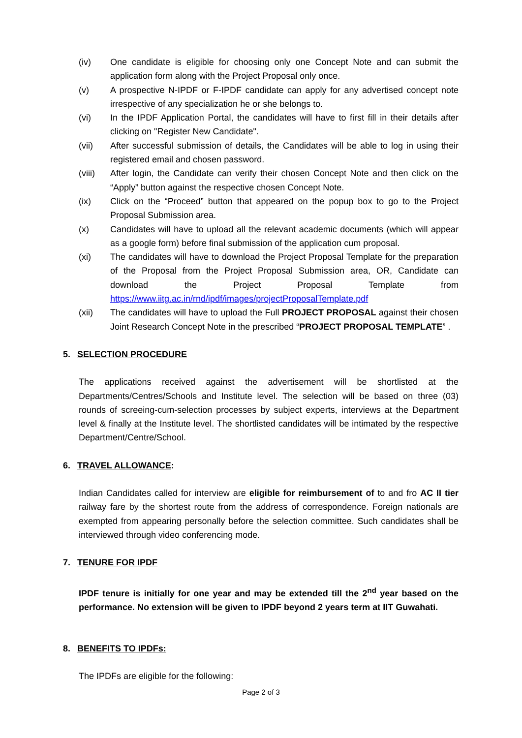(iv) One candidate is eligible for choosing only one Concept Note and can submit the application form along with the Project Proposal only once.
(v) A prospective N-IPDF or F-IPDF candidate can apply for any advertised concept note irrespective of any specialization he or she belongs to.
(vi) In the IPDF Application Portal, the candidates will have to first fill in their details after clicking on "Register New Candidate".
(vii) After successful submission of details, the Candidates will be able to log in using their registered email and chosen password.
(viii)
After login, the Candidate can verify their chosen Concept Note and then click on the “Apply” button against the respective chosen Concept Note.
(ix) Click on the “Proceed” button that appeared on the popup box to go to the Project Proposal Submission area.
(x) Candidates will have to upload all the relevant academic documents (which will appear as a google form) before final submission of the application cum proposal.
(xi) The candidates will have to download the Project Proposal Template for the preparation of the Proposal from the Project Proposal Submission area, OR, Candidate can download the Project Proposal Template from https://www.iitg.ac.in/rnd/ipdf/images/projectProposalTemplate.pdf
(xii) The candidates will have to upload the Full PROJECT PROPOSAL against their chosen Joint Research Concept Note in the prescribed “PROJECT PROPOSAL TEMPLATE” .
5. SELECTION PROCEDURE
The applications received against the advertisement will be shortlisted at the Departments/Centres/Schools and Institute level. The selection will be based on three (03) rounds of screeing-cum-selection processes by subject experts, interviews at the Department level & finally at the Institute level. The shortlisted candidates will be intimated by the respective Department/Centre/School.
6. TRAVEL ALLOWANCE:
Indian Candidates called for interview are eligible for reimbursement of to and fro AC II tier railway fare by the shortest route from the address of correspondence. Foreign nationals are exempted from appearing personally before the selection committee. Such candidates shall be interviewed through video conferencing mode.
7. TENURE FOR IPDF
IPDF tenure is initially for one year and may be extended till the 2<sup>nd</sup> year based on the performance. No extension will be given to IPDF beyond 2 years term at IIT Guwahati.
8. BENEFITS TO IPDFs:
The IPDFs are eligible for the following:
Page 2 of 3